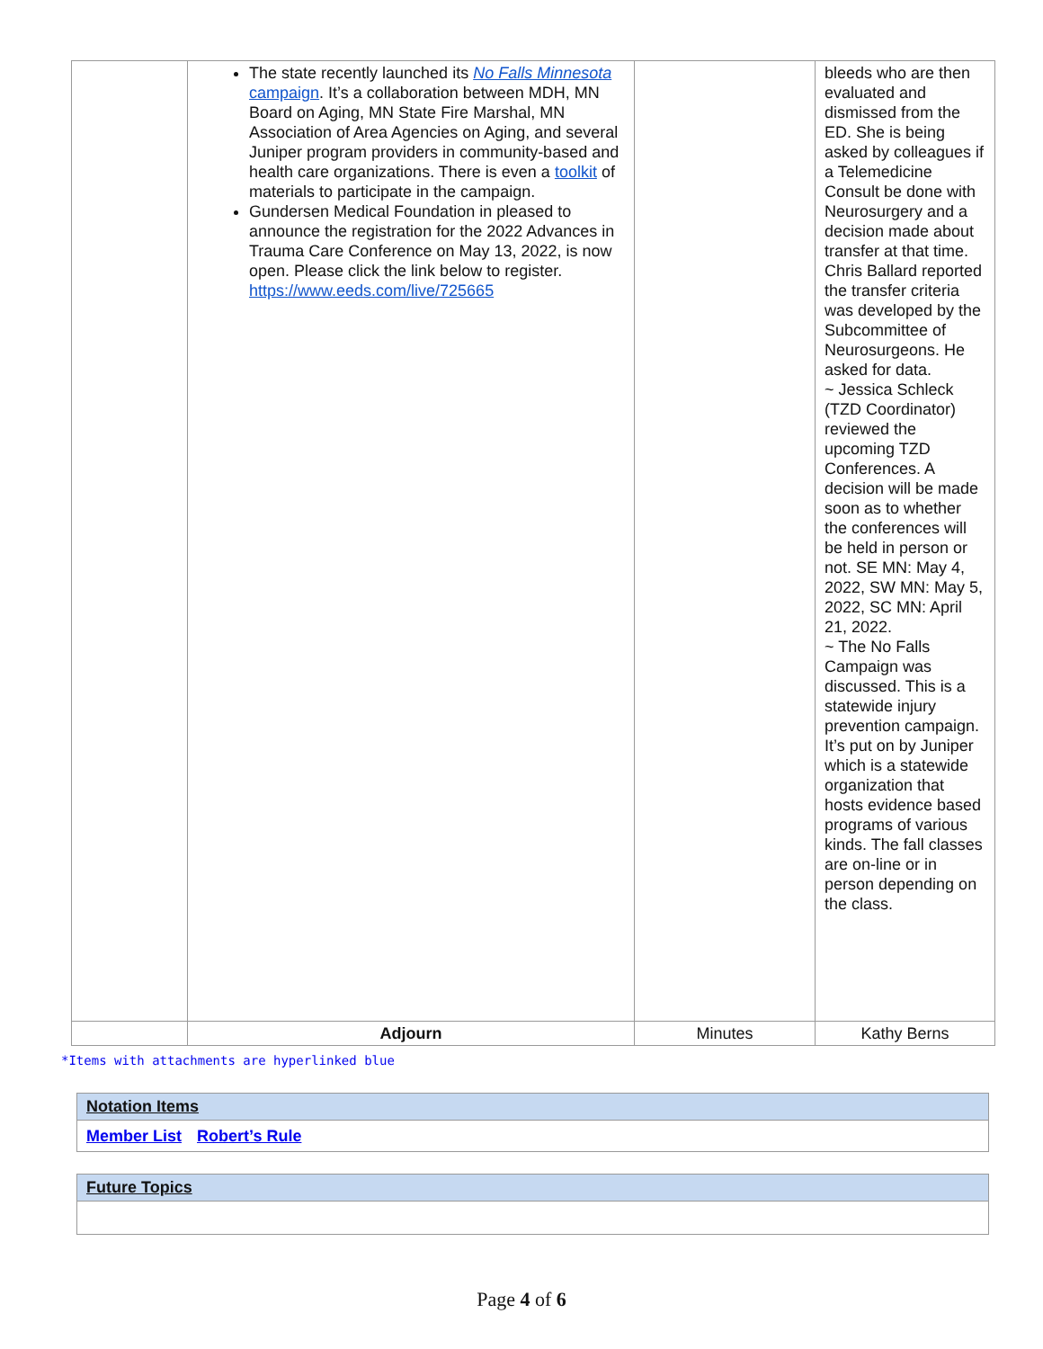| | The state recently launched its No Falls Minnesota campaign . It’s a collaboration between MDH, MN Board on Aging, MN State Fire Marshal, MN Association of Area Agencies on Aging, and several Juniper program providers in community-based and health care organizations. There is even a toolkit of materials to participate in the campaign. Gundersen Medical Foundation in pleased to announce the registration for the 2022 Advances in Trauma Care Conference on May 13, 2022, is now open. Please click the link below to register. https://www.eeds.com/live/725665 | | bleeds who are then evaluated and dismissed from the ED. She is being asked by colleagues if a Telemedicine Consult be done with Neurosurgery and a decision made about transfer at that time. Chris Ballard reported the transfer criteria was developed by the Subcommittee of Neurosurgeons. He asked for data. ~ Jessica Schleck (TZD Coordinator) reviewed the upcoming TZD Conferences. A decision will be made soon as to whether the conferences will be held in person or not. SE MN: May 4, 2022, SW MN: May 5, 2022, SC MN: April 21, 2022. ~ The No Falls Campaign was discussed. This is a statewide injury prevention campaign. It’s put on by Juniper which is a statewide organization that hosts evidence based programs of various kinds. The fall classes are on-line or in person depending on the class. |
| | Adjourn | Minutes | Kathy Berns |
*Items with attachments are hyperlinked blue
| Notation Items |
| Member List Robert’s Rule |
| Future Topics |
Page 4 of 6